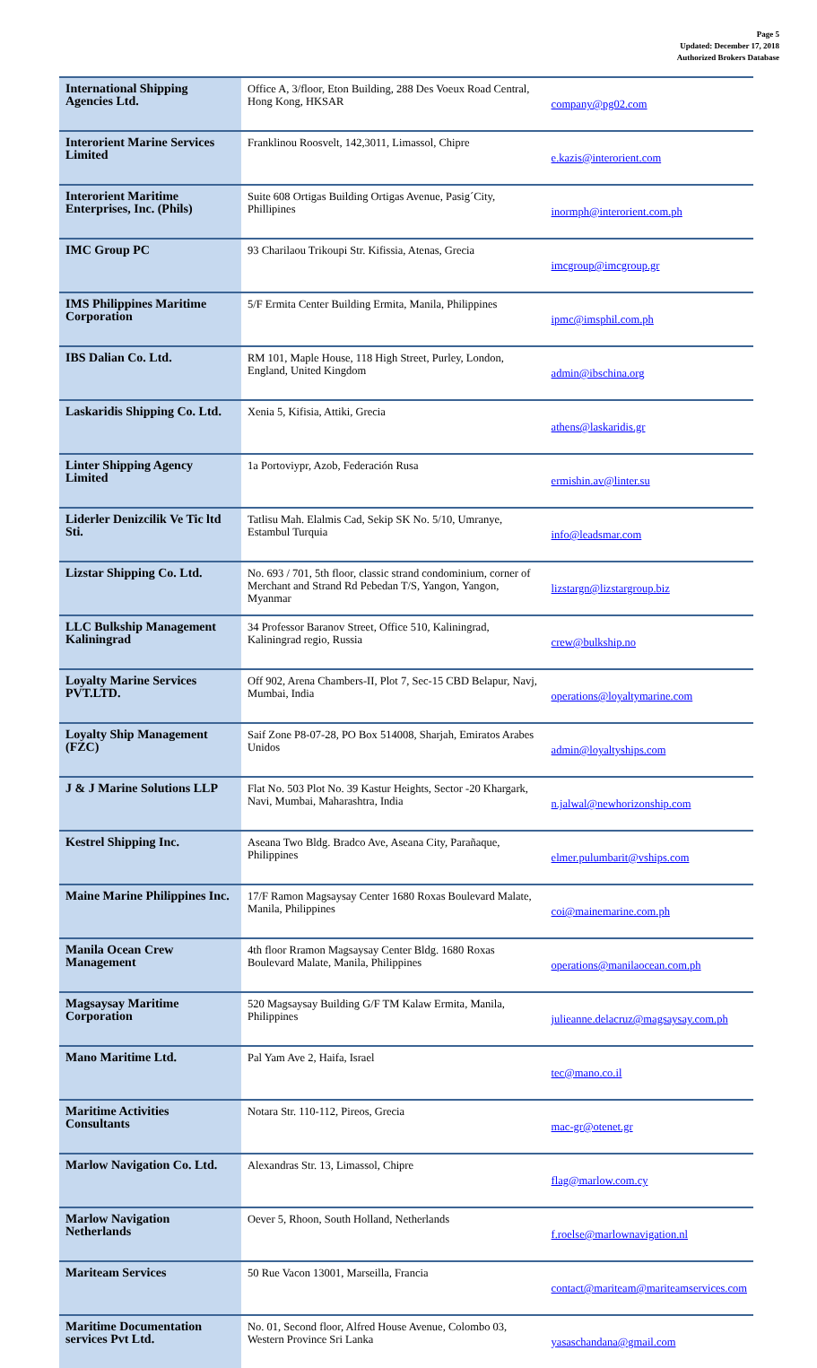Page 5
Updated: December 17, 2018
Authorized Brokers Database
| International Shipping Agencies Ltd. | Office A, 3/floor, Eton Building, 288 Des Voeux Road Central, Hong Kong, HKSAR | company@pg02.com |
| Interorient Marine Services Limited | Franklinou Roosvelt, 142,3011, Limassol, Chipre | e.kazis@interorient.com |
| Interorient Maritime Enterprises, Inc. (Phils) | Suite 608 Ortigas Building Ortigas Avenue, Pasig´City, Phillipines | inormph@interorient.com.ph |
| IMC Group PC | 93 Charilaou Trikoupi Str. Kifissia, Atenas, Grecia | imcgroup@imcgroup.gr |
| IMS Philippines Maritime Corporation | 5/F Ermita Center Building Ermita, Manila, Philippines | ipmc@imsphil.com.ph |
| IBS Dalian Co. Ltd. | RM 101, Maple House, 118 High Street, Purley, London, England, United Kingdom | admin@ibschina.org |
| Laskaridis Shipping Co. Ltd. | Xenia 5, Kifisia, Attiki, Grecia | athens@laskaridis.gr |
| Linter Shipping Agency Limited | 1a Portoviypr, Azob, Federación Rusa | ermishin.av@linter.su |
| Liderler Denizcilik Ve Tic ltd Sti. | Tatlisu Mah. Elalmis Cad, Sekip SK No. 5/10, Umranye, Estambul Turquia | info@leadsmar.com |
| Lizstar Shipping Co. Ltd. | No. 693 / 701, 5th floor, classic strand condominium, corner of Merchant and Strand Rd Pebedan T/S, Yangon, Yangon, Myanmar | lizstargn@lizstargroup.biz |
| LLC Bulkship Management Kaliningrad | 34 Professor Baranov Street, Office 510, Kaliningrad, Kaliningrad regio, Russia | crew@bulkship.no |
| Loyalty Marine Services PVT.LTD. | Off 902, Arena Chambers-II, Plot 7, Sec-15 CBD Belapur, Navj, Mumbai, India | operations@loyaltymarine.com |
| Loyalty Ship Management (FZC) | Saif Zone P8-07-28, PO Box 514008, Sharjah, Emiratos Arabes Unidos | admin@loyaltyships.com |
| J & J Marine Solutions LLP | Flat No. 503 Plot No. 39 Kastur Heights, Sector -20 Khargark, Navi, Mumbai, Maharashtra, India | n.jalwal@newhorizonship.com |
| Kestrel Shipping Inc. | Aseana Two Bldg. Bradco Ave, Aseana City, Parañaque, Philippines | elmer.pulumbarit@vships.com |
| Maine Marine Philippines Inc. | 17/F Ramon Magsaysay Center 1680 Roxas Boulevard Malate, Manila, Philippines | coi@mainemarine.com.ph |
| Manila Ocean Crew Management | 4th floor Rramon Magsaysay Center Bldg. 1680 Roxas Boulevard Malate, Manila, Philippines | operations@manilaocean.com.ph |
| Magsaysay Maritime Corporation | 520 Magsaysay Building G/F TM Kalaw Ermita, Manila, Philippines | julieanne.delacruz@magsaysay.com.ph |
| Mano Maritime Ltd. | Pal Yam Ave 2, Haifa, Israel | tec@mano.co.il |
| Maritime Activities Consultants | Notara Str. 110-112, Pireos, Grecia | mac-gr@otenet.gr |
| Marlow Navigation Co. Ltd. | Alexandras Str. 13, Limassol, Chipre | flag@marlow.com.cy |
| Marlow Navigation Netherlands | Oever 5, Rhoon, South Holland, Netherlands | f.roelse@marlownavigation.nl |
| Mariteam Services | 50 Rue Vacon 13001, Marseilla, Francia | contact@mariteam@mariteamservices.com |
| Maritime Documentation services Pvt Ltd. | No. 01, Second floor, Alfred House Avenue, Colombo 03, Western Province Sri Lanka | yasaschandana@gmail.com |